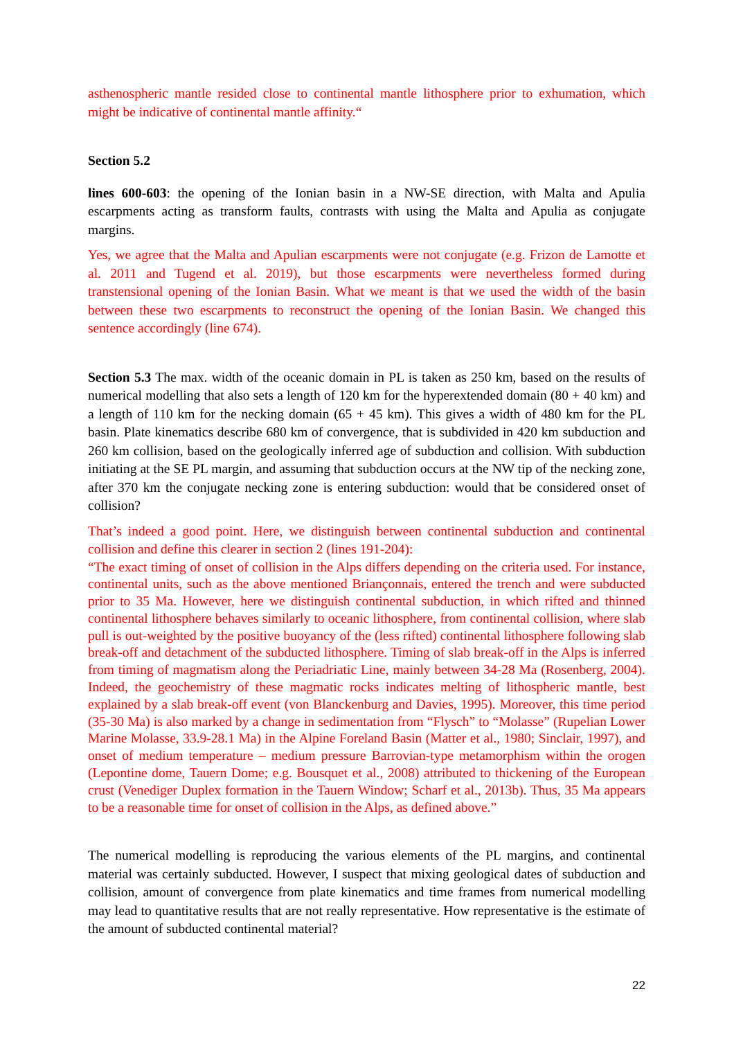asthenospheric mantle resided close to continental mantle lithosphere prior to exhumation, which might be indicative of continental mantle affinity.“
Section 5.2
lines 600-603: the opening of the Ionian basin in a NW-SE direction, with Malta and Apulia escarpments acting as transform faults, contrasts with using the Malta and Apulia as conjugate margins.
Yes, we agree that the Malta and Apulian escarpments were not conjugate (e.g. Frizon de Lamotte et al. 2011 and Tugend et al. 2019), but those escarpments were nevertheless formed during transtensional opening of the Ionian Basin. What we meant is that we used the width of the basin between these two escarpments to reconstruct the opening of the Ionian Basin. We changed this sentence accordingly (line 674).
Section 5.3 The max. width of the oceanic domain in PL is taken as 250 km, based on the results of numerical modelling that also sets a length of 120 km for the hyperextended domain (80 + 40 km) and a length of 110 km for the necking domain (65 + 45 km). This gives a width of 480 km for the PL basin. Plate kinematics describe 680 km of convergence, that is subdivided in 420 km subduction and 260 km collision, based on the geologically inferred age of subduction and collision. With subduction initiating at the SE PL margin, and assuming that subduction occurs at the NW tip of the necking zone, after 370 km the conjugate necking zone is entering subduction: would that be considered onset of collision?
That’s indeed a good point. Here, we distinguish between continental subduction and continental collision and define this clearer in section 2 (lines 191-204):
“The exact timing of onset of collision in the Alps differs depending on the criteria used. For instance, continental units, such as the above mentioned Briançonnais, entered the trench and were subducted prior to 35 Ma. However, here we distinguish continental subduction, in which rifted and thinned continental lithosphere behaves similarly to oceanic lithosphere, from continental collision, where slab pull is out-weighted by the positive buoyancy of the (less rifted) continental lithosphere following slab break-off and detachment of the subducted lithosphere. Timing of slab break-off in the Alps is inferred from timing of magmatism along the Periadriatic Line, mainly between 34-28 Ma (Rosenberg, 2004). Indeed, the geochemistry of these magmatic rocks indicates melting of lithospheric mantle, best explained by a slab break-off event (von Blanckenburg and Davies, 1995). Moreover, this time period (35-30 Ma) is also marked by a change in sedimentation from “Flysch” to “Molasse” (Rupelian Lower Marine Molasse, 33.9-28.1 Ma) in the Alpine Foreland Basin (Matter et al., 1980; Sinclair, 1997), and onset of medium temperature – medium pressure Barrovian-type metamorphism within the orogen (Lepontine dome, Tauern Dome; e.g. Bousquet et al., 2008) attributed to thickening of the European crust (Venediger Duplex formation in the Tauern Window; Scharf et al., 2013b). Thus, 35 Ma appears to be a reasonable time for onset of collision in the Alps, as defined above.”
The numerical modelling is reproducing the various elements of the PL margins, and continental material was certainly subducted. However, I suspect that mixing geological dates of subduction and collision, amount of convergence from plate kinematics and time frames from numerical modelling may lead to quantitative results that are not really representative. How representative is the estimate of the amount of subducted continental material?
22